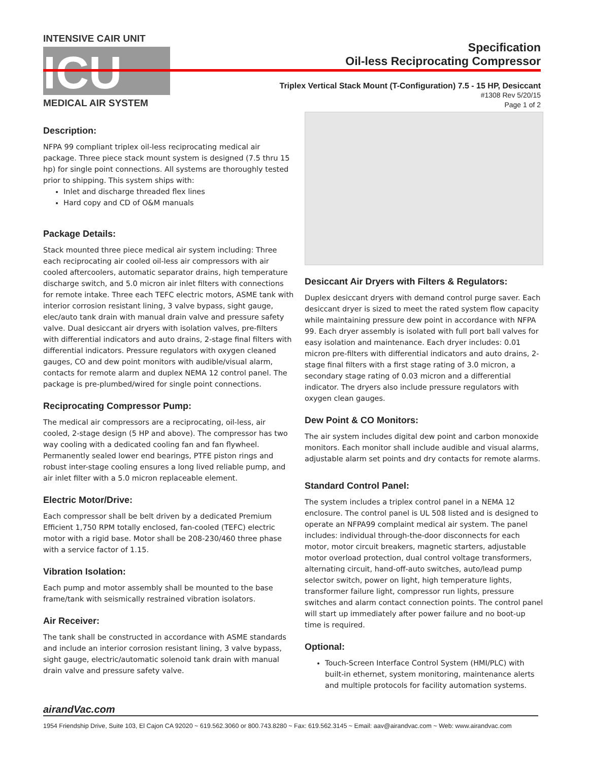INTENSIVE CAIR UNIT
ICU
MEDICAL AIR SYSTEM
Specification
Oil-less Reciprocating Compressor
Triplex Vertical Stack Mount (T-Configuration) 7.5 - 15 HP, Desiccant
#1308 Rev 5/20/15
Page 1 of 2
Description:
NFPA 99 compliant triplex oil-less reciprocating medical air package. Three piece stack mount system is designed (7.5 thru 15 hp) for single point connections. All systems are thoroughly tested prior to shipping. This system ships with:
Inlet and discharge threaded flex lines
Hard copy and CD of O&M manuals
Package Details:
Stack mounted three piece medical air system including: Three each reciprocating air cooled oil-less air compressors with air cooled aftercoolers, automatic separator drains, high temperature discharge switch, and 5.0 micron air inlet filters with connections for remote intake. Three each TEFC electric motors, ASME tank with interior corrosion resistant lining, 3 valve bypass, sight gauge, elec/auto tank drain with manual drain valve and pressure safety valve. Dual desiccant air dryers with isolation valves, pre-filters with differential indicators and auto drains, 2-stage final filters with differential indicators. Pressure regulators with oxygen cleaned gauges, CO and dew point monitors with audible/visual alarm, contacts for remote alarm and duplex NEMA 12 control panel. The package is pre-plumbed/wired for single point connections.
Reciprocating Compressor Pump:
The medical air compressors are a reciprocating, oil-less, air cooled, 2-stage design (5 HP and above). The compressor has two way cooling with a dedicated cooling fan and fan flywheel. Permanently sealed lower end bearings, PTFE piston rings and robust inter-stage cooling ensures a long lived reliable pump, and air inlet filter with a 5.0 micron replaceable element.
Electric Motor/Drive:
Each compressor shall be belt driven by a dedicated Premium Efficient 1,750 RPM totally enclosed, fan-cooled (TEFC) electric motor with a rigid base. Motor shall be 208-230/460 three phase with a service factor of 1.15.
Vibration Isolation:
Each pump and motor assembly shall be mounted to the base frame/tank with seismically restrained vibration isolators.
Air Receiver:
The tank shall be constructed in accordance with ASME standards and include an interior corrosion resistant lining, 3 valve bypass, sight gauge, electric/automatic solenoid tank drain with manual drain valve and pressure safety valve.
Desiccant Air Dryers with Filters & Regulators:
Duplex desiccant dryers with demand control purge saver. Each desiccant dryer is sized to meet the rated system flow capacity while maintaining pressure dew point in accordance with NFPA 99. Each dryer assembly is isolated with full port ball valves for easy isolation and maintenance. Each dryer includes: 0.01 micron pre-filters with differential indicators and auto drains, 2-stage final filters with a first stage rating of 3.0 micron, a secondary stage rating of 0.03 micron and a differential indicator. The dryers also include pressure regulators with oxygen clean gauges.
Dew Point & CO Monitors:
The air system includes digital dew point and carbon monoxide monitors. Each monitor shall include audible and visual alarms, adjustable alarm set points and dry contacts for remote alarms.
Standard Control Panel:
The system includes a triplex control panel in a NEMA 12 enclosure. The control panel is UL 508 listed and is designed to operate an NFPA99 complaint medical air system. The panel includes: individual through-the-door disconnects for each motor, motor circuit breakers, magnetic starters, adjustable motor overload protection, dual control voltage transformers, alternating circuit, hand-off-auto switches, auto/lead pump selector switch, power on light, high temperature lights, transformer failure light, compressor run lights, pressure switches and alarm contact connection points. The control panel will start up immediately after power failure and no boot-up time is required.
Optional:
Touch-Screen Interface Control System (HMI/PLC) with built-in ethernet, system monitoring, maintenance alerts and multiple protocols for facility automation systems.
airandVac.com
1954 Friendship Drive, Suite 103, El Cajon CA 92020 ~ 619.562.3060 or 800.743.8280 ~ Fax: 619.562.3145 ~ Email: aav@airandvac.com ~ Web: www.airandvac.com